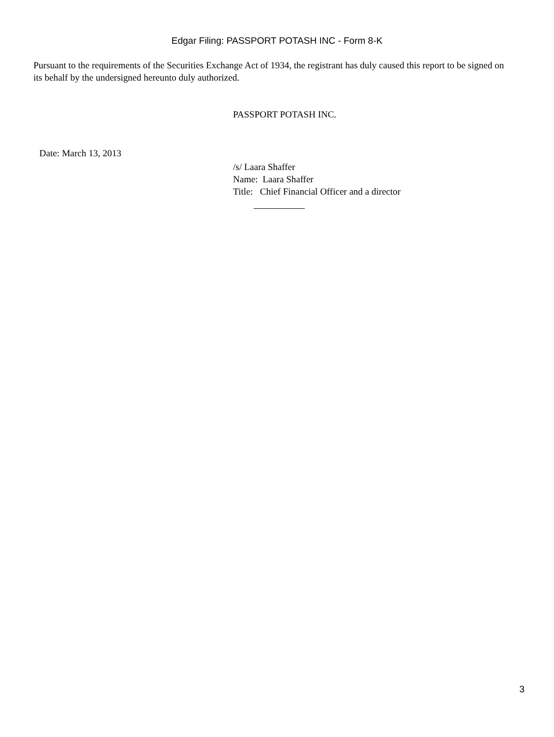Edgar Filing: PASSPORT POTASH INC - Form 8-K
Pursuant to the requirements of the Securities Exchange Act of 1934, the registrant has duly caused this report to be signed on its behalf by the undersigned hereunto duly authorized.
PASSPORT POTASH INC.
Date: March 13, 2013
/s/ Laara Shaffer
Name: Laara Shaffer
Title: Chief Financial Officer and a director
3